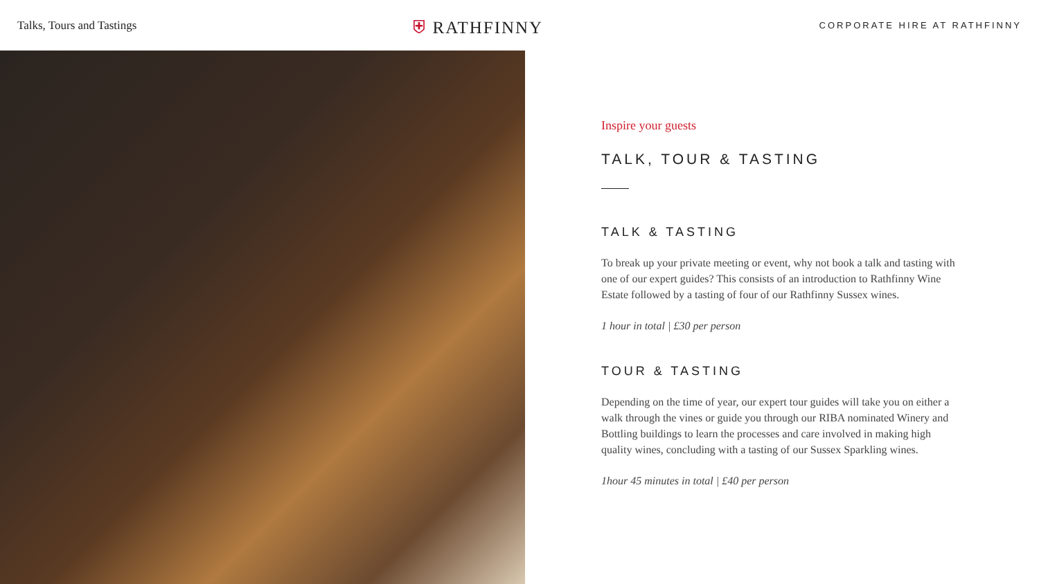Talks, Tours and Tastings
⛨ RATHFINNY
CORPORATE HIRE AT RATHFINNY
Inspire your guests
TALK, TOUR & TASTING
TALK & TASTING
To break up your private meeting or event, why not book a talk and tasting with one of our expert guides? This consists of an introduction to Rathfinny Wine Estate followed by a tasting of four of our Rathfinny Sussex wines.
1 hour in total | £30 per person
TOUR & TASTING
Depending on the time of year, our expert tour guides will take you on either a walk through the vines or guide you through our RIBA nominated Winery and Bottling buildings to learn the processes and care involved in making high quality wines, concluding with a tasting of our Sussex Sparkling wines.
1hour 45 minutes in total | £40 per person